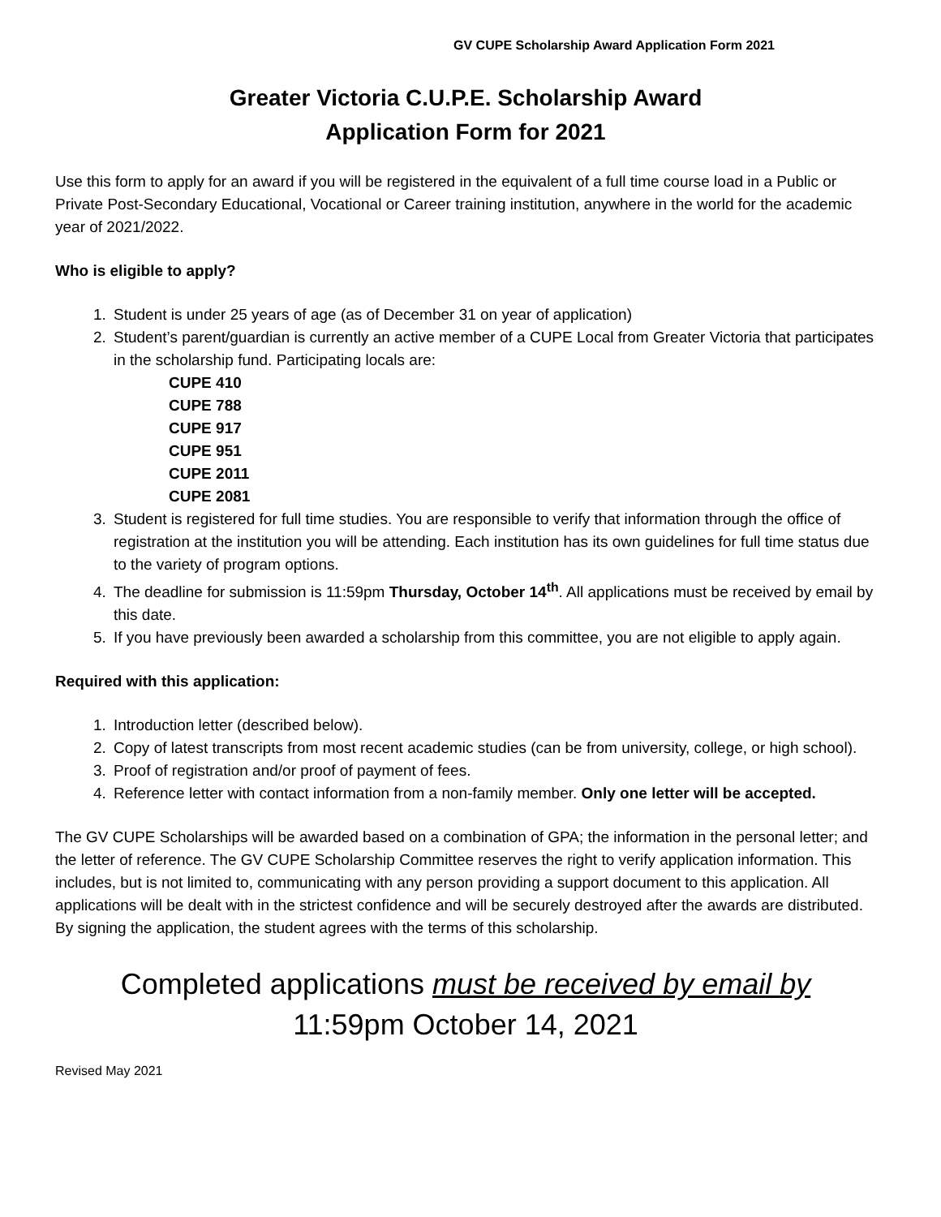GV CUPE Scholarship Award Application Form 2021
Greater Victoria C.U.P.E. Scholarship Award
Application Form for 2021
Use this form to apply for an award if you will be registered in the equivalent of a full time course load in a Public or Private Post-Secondary Educational, Vocational or Career training institution, anywhere in the world for the academic year of 2021/2022.
Who is eligible to apply?
1. Student is under 25 years of age (as of December 31 on year of application)
2. Student’s parent/guardian is currently an active member of a CUPE Local from Greater Victoria that participates in the scholarship fund. Participating locals are:
CUPE 410
CUPE 788
CUPE 917
CUPE 951
CUPE 2011
CUPE 2081
3. Student is registered for full time studies. You are responsible to verify that information through the office of registration at the institution you will be attending. Each institution has its own guidelines for full time status due to the variety of program options.
4. The deadline for submission is 11:59pm Thursday, October 14<sup>th</sup>. All applications must be received by email by this date.
5. If you have previously been awarded a scholarship from this committee, you are not eligible to apply again.
Required with this application:
1. Introduction letter (described below).
2. Copy of latest transcripts from most recent academic studies (can be from university, college, or high school).
3. Proof of registration and/or proof of payment of fees.
4. Reference letter with contact information from a non-family member. Only one letter will be accepted.
The GV CUPE Scholarships will be awarded based on a combination of GPA; the information in the personal letter; and the letter of reference. The GV CUPE Scholarship Committee reserves the right to verify application information. This includes, but is not limited to, communicating with any person providing a support document to this application. All applications will be dealt with in the strictest confidence and will be securely destroyed after the awards are distributed. By signing the application, the student agrees with the terms of this scholarship.
Completed applications must be received by email by
11:59pm October 14, 2021
Revised May 2021